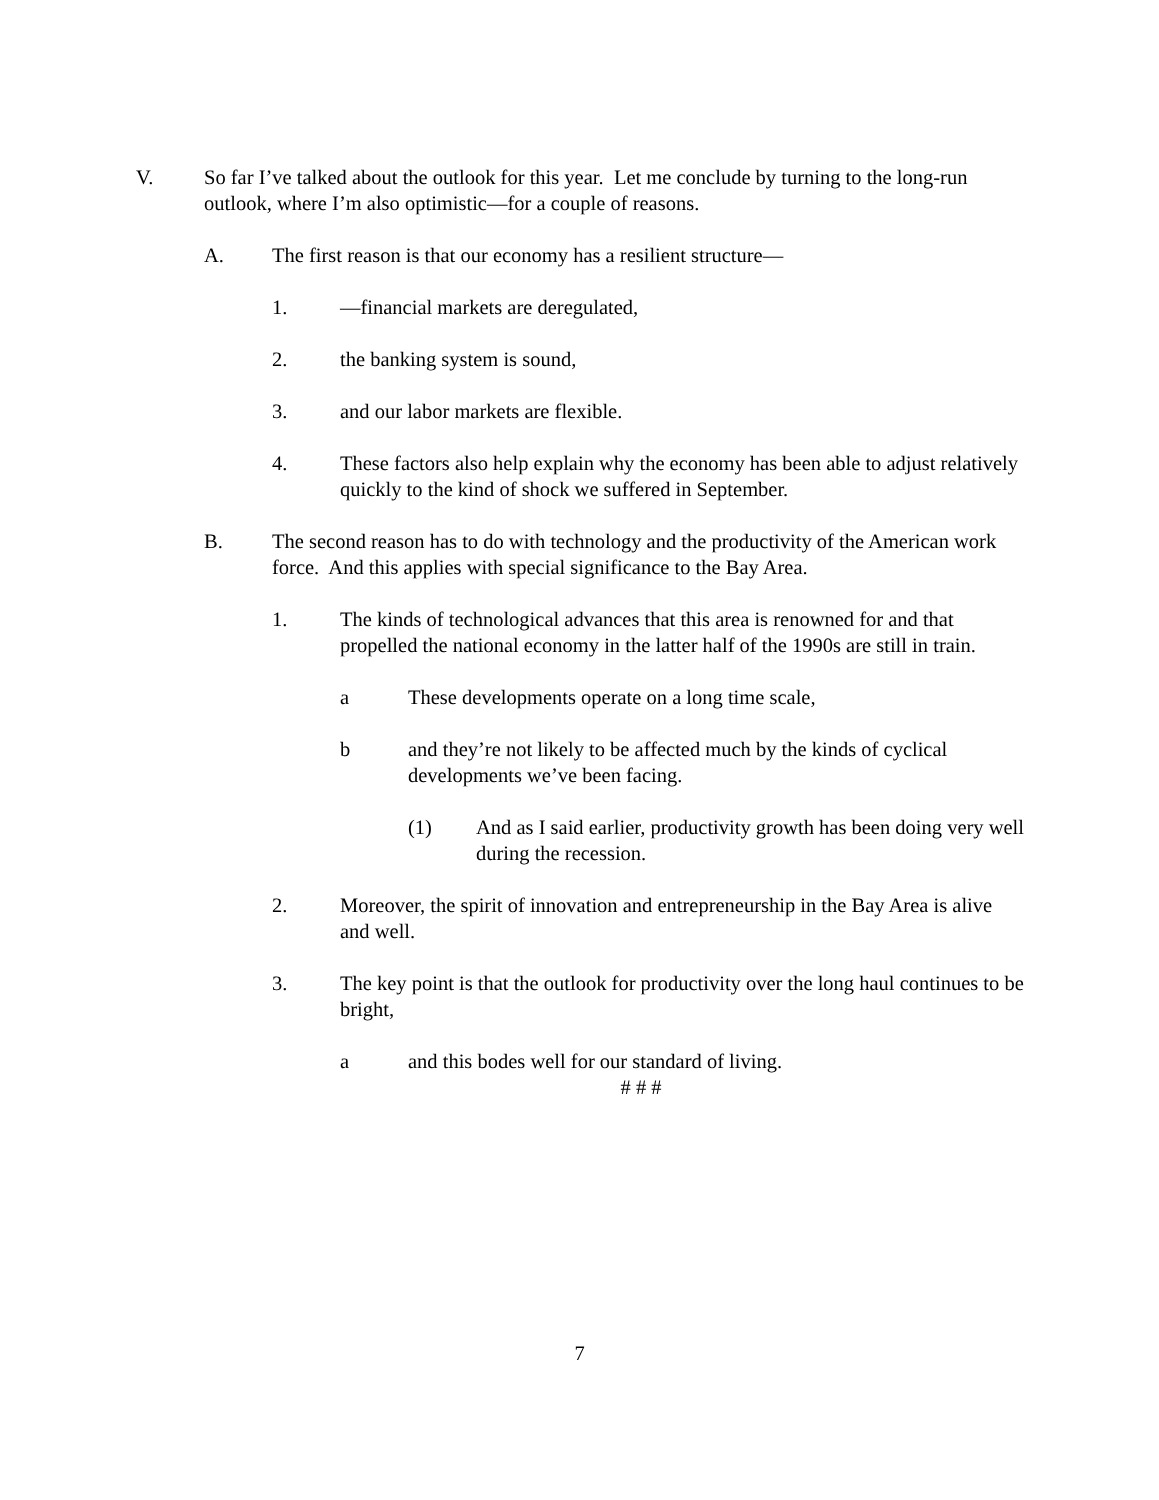V. So far I’ve talked about the outlook for this year. Let me conclude by turning to the long-run outlook, where I’m also optimistic—for a couple of reasons.
A. The first reason is that our economy has a resilient structure—
1. —financial markets are deregulated,
2. the banking system is sound,
3. and our labor markets are flexible.
4. These factors also help explain why the economy has been able to adjust relatively quickly to the kind of shock we suffered in September.
B. The second reason has to do with technology and the productivity of the American work force. And this applies with special significance to the Bay Area.
1. The kinds of technological advances that this area is renowned for and that propelled the national economy in the latter half of the 1990s are still in train.
a These developments operate on a long time scale,
b and they’re not likely to be affected much by the kinds of cyclical developments we’ve been facing.
(1) And as I said earlier, productivity growth has been doing very well during the recession.
2. Moreover, the spirit of innovation and entrepreneurship in the Bay Area is alive and well.
3. The key point is that the outlook for productivity over the long haul continues to be bright,
a and this bodes well for our standard of living.
# # #
7